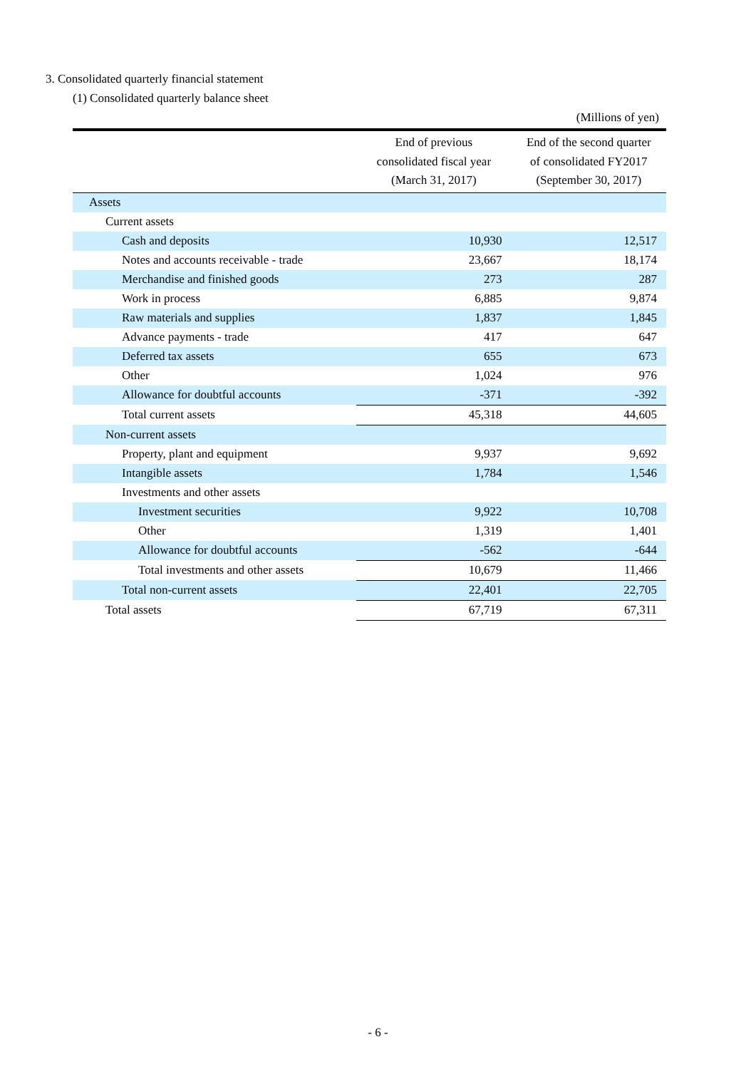3. Consolidated quarterly financial statement
(1) Consolidated quarterly balance sheet
(Millions of yen)
| | End of previous consolidated fiscal year (March 31, 2017) | End of the second quarter of consolidated FY2017 (September 30, 2017) |
| --- | --- | --- |
| Assets | | |
| Current assets | | |
| Cash and deposits | 10,930 | 12,517 |
| Notes and accounts receivable - trade | 23,667 | 18,174 |
| Merchandise and finished goods | 273 | 287 |
| Work in process | 6,885 | 9,874 |
| Raw materials and supplies | 1,837 | 1,845 |
| Advance payments - trade | 417 | 647 |
| Deferred tax assets | 655 | 673 |
| Other | 1,024 | 976 |
| Allowance for doubtful accounts | -371 | -392 |
| Total current assets | 45,318 | 44,605 |
| Non-current assets | | |
| Property, plant and equipment | 9,937 | 9,692 |
| Intangible assets | 1,784 | 1,546 |
| Investments and other assets | | |
| Investment securities | 9,922 | 10,708 |
| Other | 1,319 | 1,401 |
| Allowance for doubtful accounts | -562 | -644 |
| Total investments and other assets | 10,679 | 11,466 |
| Total non-current assets | 22,401 | 22,705 |
| Total assets | 67,719 | 67,311 |
- 6 -